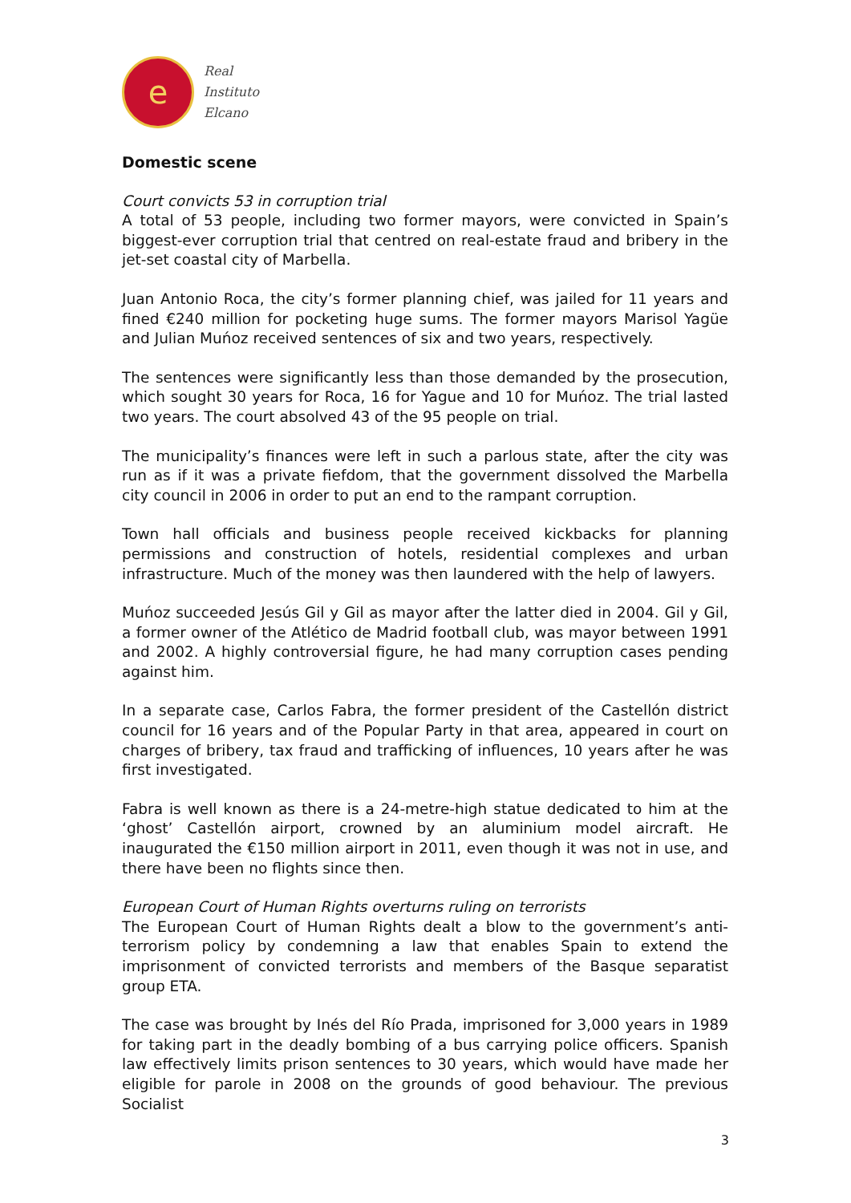e
Real
Instituto
Elcano
Domestic scene
Court convicts 53 in corruption trial
A total of 53 people, including two former mayors, were convicted in Spain’s biggest-ever corruption trial that centred on real-estate fraud and bribery in the jet-set coastal city of Marbella.
Juan Antonio Roca, the city’s former planning chief, was jailed for 11 years and fined €240 million for pocketing huge sums. The former mayors Marisol Yagüe and Julian Muńoz received sentences of six and two years, respectively.
The sentences were significantly less than those demanded by the prosecution, which sought 30 years for Roca, 16 for Yague and 10 for Muńoz. The trial lasted two years. The court absolved 43 of the 95 people on trial.
The municipality’s finances were left in such a parlous state, after the city was run as if it was a private fiefdom, that the government dissolved the Marbella city council in 2006 in order to put an end to the rampant corruption.
Town hall officials and business people received kickbacks for planning permissions and construction of hotels, residential complexes and urban infrastructure. Much of the money was then laundered with the help of lawyers.
Muńoz succeeded Jesús Gil y Gil as mayor after the latter died in 2004. Gil y Gil, a former owner of the Atlético de Madrid football club, was mayor between 1991 and 2002. A highly controversial figure, he had many corruption cases pending against him.
In a separate case, Carlos Fabra, the former president of the Castellón district council for 16 years and of the Popular Party in that area, appeared in court on charges of bribery, tax fraud and trafficking of influences, 10 years after he was first investigated.
Fabra is well known as there is a 24-metre-high statue dedicated to him at the ‘ghost’ Castellón airport, crowned by an aluminium model aircraft. He inaugurated the €150 million airport in 2011, even though it was not in use, and there have been no flights since then.
European Court of Human Rights overturns ruling on terrorists
The European Court of Human Rights dealt a blow to the government’s anti-terrorism policy by condemning a law that enables Spain to extend the imprisonment of convicted terrorists and members of the Basque separatist group ETA.
The case was brought by Inés del Río Prada, imprisoned for 3,000 years in 1989 for taking part in the deadly bombing of a bus carrying police officers. Spanish law effectively limits prison sentences to 30 years, which would have made her eligible for parole in 2008 on the grounds of good behaviour. The previous Socialist
3